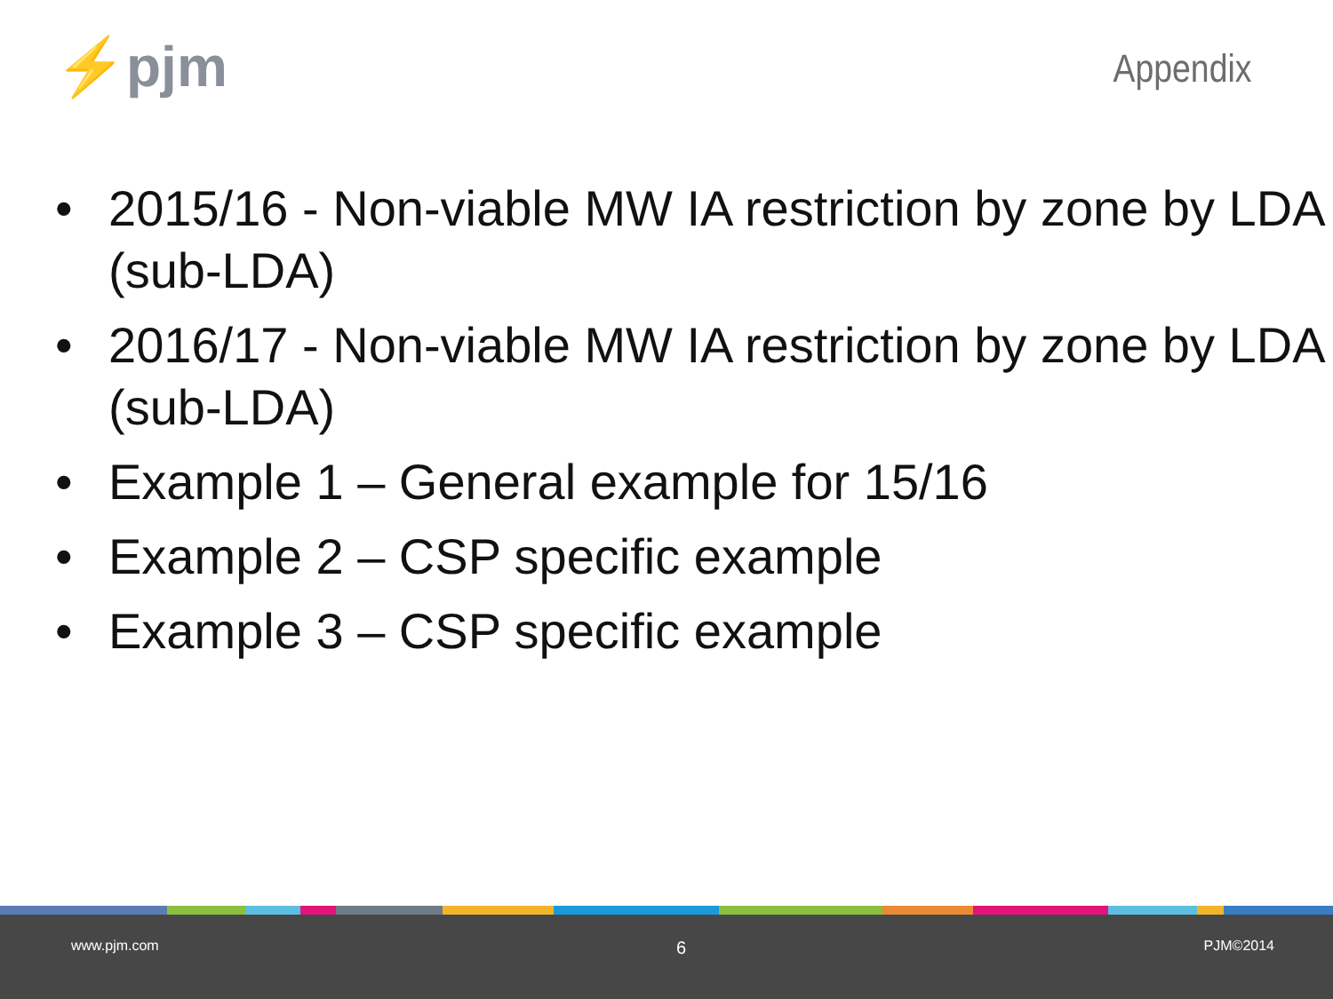⚡pjm
Appendix
• 2015/16 - Non-viable MW IA restriction by zone by LDA (sub-LDA)
• 2016/17 - Non-viable MW IA restriction by zone by LDA (sub-LDA)
• Example 1 – General example for 15/16
• Example 2 – CSP specific example
• Example 3 – CSP specific example
www.pjm.com 6 PJM©2014